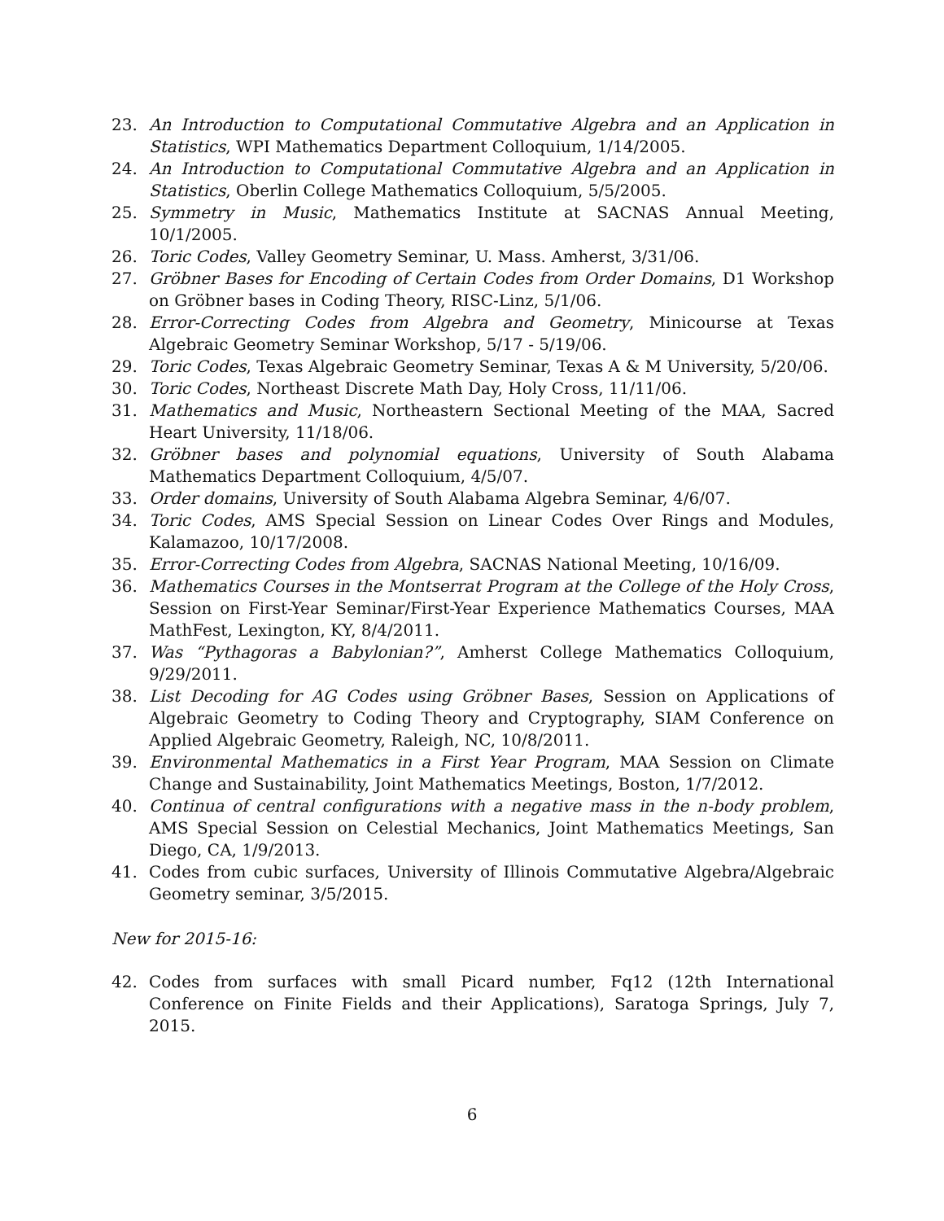23. An Introduction to Computational Commutative Algebra and an Application in Statistics, WPI Mathematics Department Colloquium, 1/14/2005.
24. An Introduction to Computational Commutative Algebra and an Application in Statistics, Oberlin College Mathematics Colloquium, 5/5/2005.
25. Symmetry in Music, Mathematics Institute at SACNAS Annual Meeting, 10/1/2005.
26. Toric Codes, Valley Geometry Seminar, U. Mass. Amherst, 3/31/06.
27. Gröbner Bases for Encoding of Certain Codes from Order Domains, D1 Workshop on Gröbner bases in Coding Theory, RISC-Linz, 5/1/06.
28. Error-Correcting Codes from Algebra and Geometry, Minicourse at Texas Algebraic Geometry Seminar Workshop, 5/17 - 5/19/06.
29. Toric Codes, Texas Algebraic Geometry Seminar, Texas A & M University, 5/20/06.
30. Toric Codes, Northeast Discrete Math Day, Holy Cross, 11/11/06.
31. Mathematics and Music, Northeastern Sectional Meeting of the MAA, Sacred Heart University, 11/18/06.
32. Gröbner bases and polynomial equations, University of South Alabama Mathematics Department Colloquium, 4/5/07.
33. Order domains, University of South Alabama Algebra Seminar, 4/6/07.
34. Toric Codes, AMS Special Session on Linear Codes Over Rings and Modules, Kalamazoo, 10/17/2008.
35. Error-Correcting Codes from Algebra, SACNAS National Meeting, 10/16/09.
36. Mathematics Courses in the Montserrat Program at the College of the Holy Cross, Session on First-Year Seminar/First-Year Experience Mathematics Courses, MAA MathFest, Lexington, KY, 8/4/2011.
37. Was “Pythagoras a Babylonian?”, Amherst College Mathematics Colloquium, 9/29/2011.
38. List Decoding for AG Codes using Gröbner Bases, Session on Applications of Algebraic Geometry to Coding Theory and Cryptography, SIAM Conference on Applied Algebraic Geometry, Raleigh, NC, 10/8/2011.
39. Environmental Mathematics in a First Year Program, MAA Session on Climate Change and Sustainability, Joint Mathematics Meetings, Boston, 1/7/2012.
40. Continua of central configurations with a negative mass in the n-body problem, AMS Special Session on Celestial Mechanics, Joint Mathematics Meetings, San Diego, CA, 1/9/2013.
41. Codes from cubic surfaces, University of Illinois Commutative Algebra/Algebraic Geometry seminar, 3/5/2015.
New for 2015-16:
42. Codes from surfaces with small Picard number, Fq12 (12th International Conference on Finite Fields and their Applications), Saratoga Springs, July 7, 2015.
6